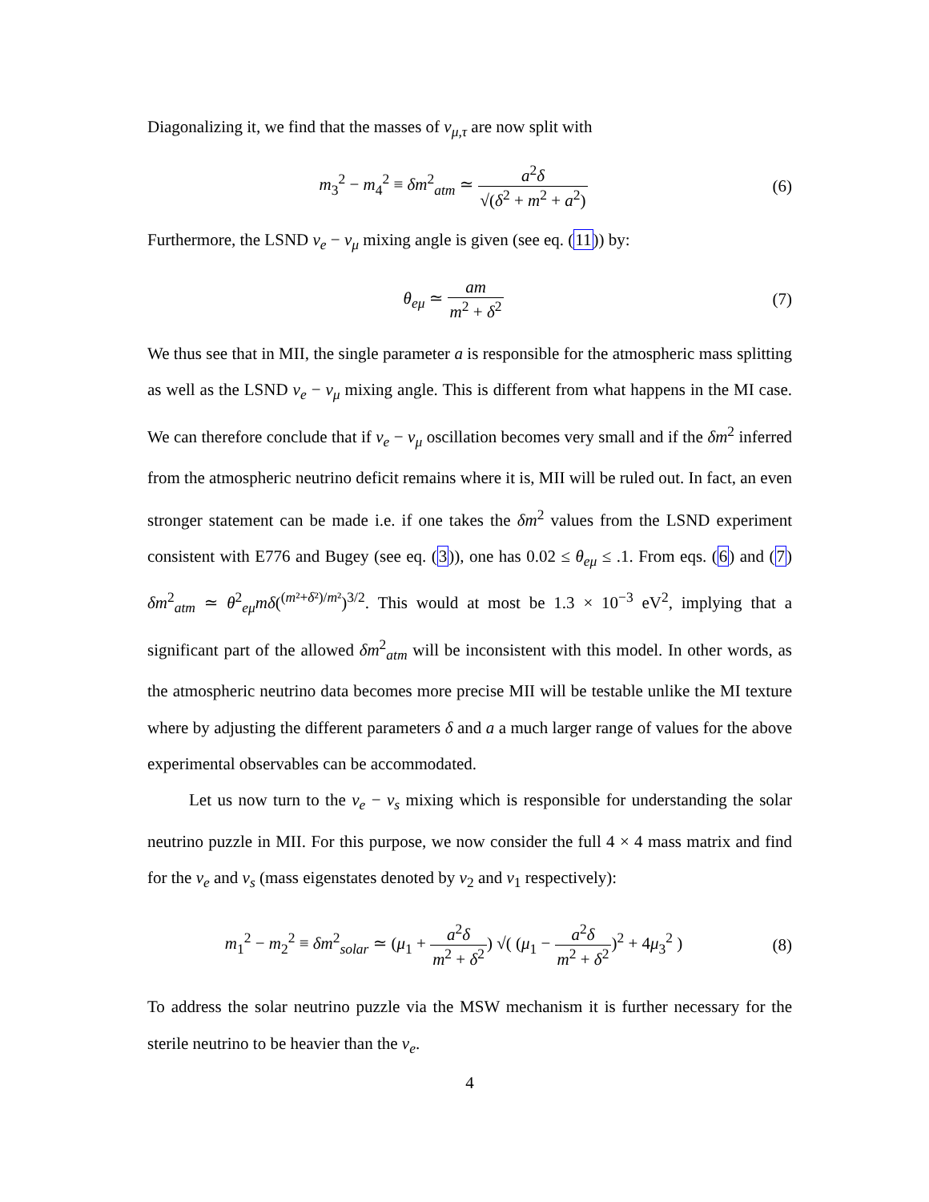Diagonalizing it, we find that the masses of ν<sub>μ,τ</sub> are now split with
m<sub>3</sub><sup>2</sup> − m<sub>4</sub><sup>2</sup> ≡ δm<sup>2</sup><sub>atm</sub> ≃ a<sup>2</sup>δ √(δ<sup>2</sup> + m<sup>2</sup> + a<sup>2</sup>)
(6)
Furthermore, the LSND ν<sub>e</sub> − ν<sub>μ</sub> mixing angle is given (see eq. (11)) by:
θ<sub>eμ</sub> ≃ am m<sup>2</sup> + δ<sup>2</sup> (7)
We thus see that in MII, the single parameter a is responsible for the atmospheric mass splitting as well as the LSND ν<sub>e</sub> − ν<sub>μ</sub> mixing angle. This is different from what happens in the MI case. We can therefore conclude that if ν<sub>e</sub> − ν<sub>μ</sub> oscillation becomes very small and if the δm<sup>2</sup> inferred from the atmospheric neutrino deficit remains where it is, MII will be ruled out. In fact, an even stronger statement can be made i.e. if one takes the δm<sup>2</sup> values from the LSND experiment consistent with E776 and Bugey (see eq. (3)), one has 0.02 ≤ θ<sub>eμ</sub> ≤ .1. From eqs. (6) and (7) δm<sup>2</sup><sub>atm</sub> ≃ θ<sup>2</sup><sub>eμ</sub>mδ(<sup>(m²+δ²)/m²</sup>)<sup>3/2</sup>. This would at most be 1.3 × 10<sup>−3</sup> eV<sup>2</sup>, implying that a significant part of the allowed δm<sup>2</sup><sub>atm</sub> will be inconsistent with this model. In other words, as the atmospheric neutrino data becomes more precise MII will be testable unlike the MI texture where by adjusting the different parameters δ and a a much larger range of values for the above experimental observables can be accommodated.
Let us now turn to the ν<sub>e</sub> − ν<sub>s</sub> mixing which is responsible for understanding the solar neutrino puzzle in MII. For this purpose, we now consider the full 4 × 4 mass matrix and find for the ν<sub>e</sub> and ν<sub>s</sub> (mass eigenstates denoted by ν<sub>2</sub> and ν<sub>1</sub> respectively):
m<sub>1</sub><sup>2</sup> − m<sub>2</sub><sup>2</sup> ≡ δm<sup>2</sup><sub>solar</sub> ≃ (μ<sub>1</sub> + a<sup>2</sup>δ m<sup>2</sup> + δ<sup>2</sup>) √( (μ<sub>1</sub> − a<sup>2</sup>δ m<sup>2</sup> + δ<sup>2</sup>)<sup>2</sup> + 4μ<sub>3</sub><sup>2</sup> )
(8)
To address the solar neutrino puzzle via the MSW mechanism it is further necessary for the sterile neutrino to be heavier than the ν<sub>e</sub>.
4